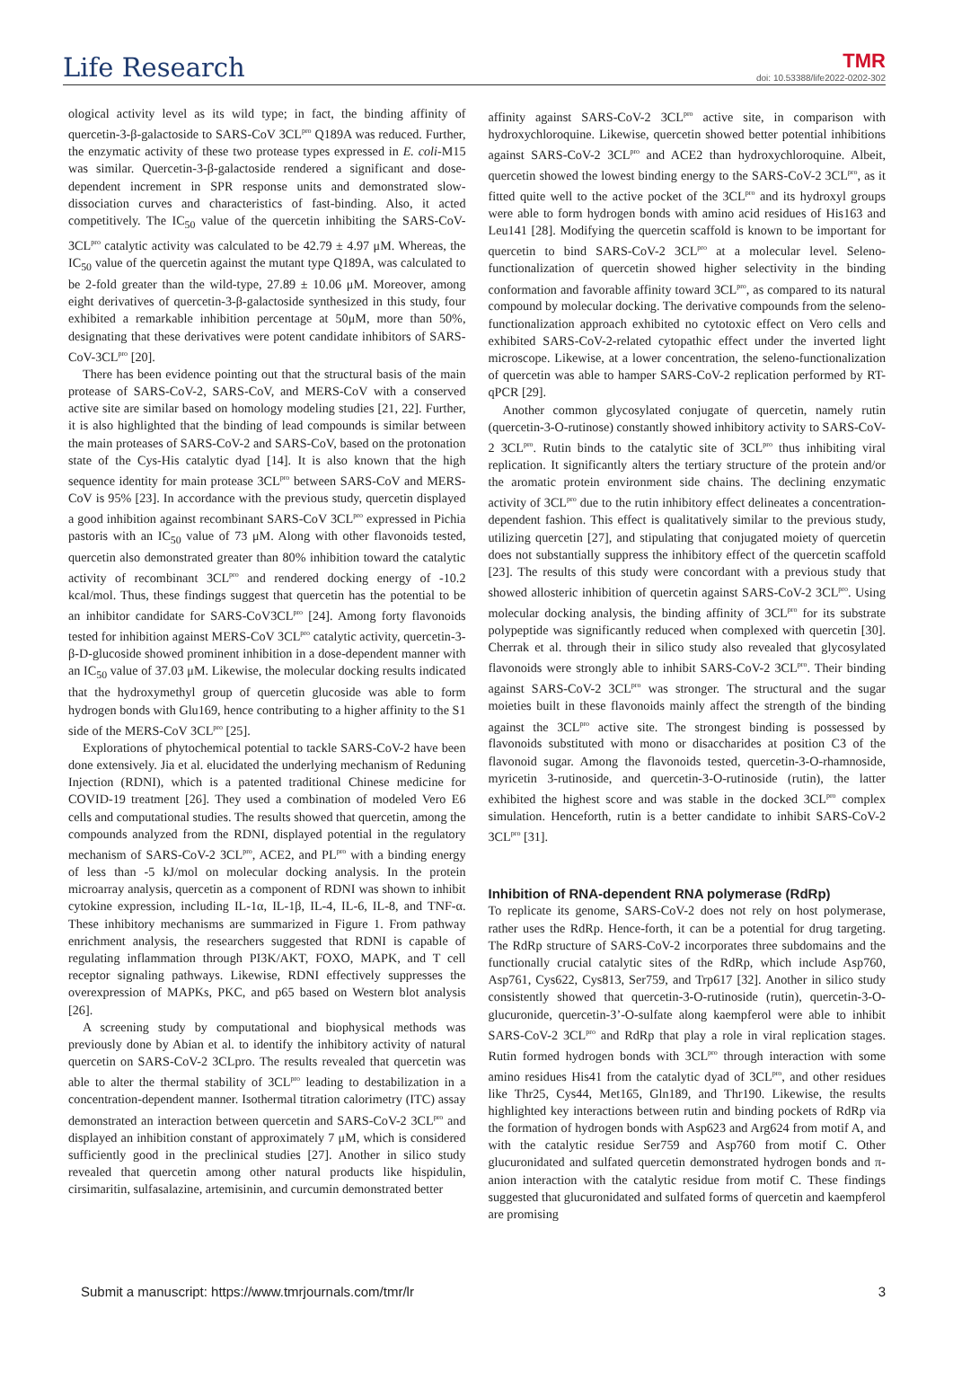Life Research
TMR
doi: 10.53388/life2022-0202-302
ological activity level as its wild type; in fact, the binding affinity of quercetin-3-β-galactoside to SARS-CoV 3CL<sup>pro</sup> Q189A was reduced. Further, the enzymatic activity of these two protease types expressed in E. coli-M15 was similar. Quercetin-3-β-galactoside rendered a significant and dose-dependent increment in SPR response units and demonstrated slow-dissociation curves and characteristics of fast-binding. Also, it acted competitively. The IC<sub>50</sub> value of the quercetin inhibiting the SARS-CoV-3CL<sup>pro</sup> catalytic activity was calculated to be 42.79 ± 4.97 μM. Whereas, the IC<sub>50</sub> value of the quercetin against the mutant type Q189A, was calculated to be 2-fold greater than the wild-type, 27.89 ± 10.06 μM. Moreover, among eight derivatives of quercetin-3-β-galactoside synthesized in this study, four exhibited a remarkable inhibition percentage at 50μM, more than 50%, designating that these derivatives were potent candidate inhibitors of SARS-CoV-3CL<sup>pro</sup> [20].
There has been evidence pointing out that the structural basis of the main protease of SARS-CoV-2, SARS-CoV, and MERS-CoV with a conserved active site are similar based on homology modeling studies [21, 22]. Further, it is also highlighted that the binding of lead compounds is similar between the main proteases of SARS-CoV-2 and SARS-CoV, based on the protonation state of the Cys-His catalytic dyad [14]. It is also known that the high sequence identity for main protease 3CL<sup>pro</sup> between SARS-CoV and MERS-CoV is 95% [23]. In accordance with the previous study, quercetin displayed a good inhibition against recombinant SARS-CoV 3CL<sup>pro</sup> expressed in Pichia pastoris with an IC<sub>50</sub> value of 73 μM. Along with other flavonoids tested, quercetin also demonstrated greater than 80% inhibition toward the catalytic activity of recombinant 3CL<sup>pro</sup> and rendered docking energy of -10.2 kcal/mol. Thus, these findings suggest that quercetin has the potential to be an inhibitor candidate for SARS-CoV3CL<sup>pro</sup> [24]. Among forty flavonoids tested for inhibition against MERS-CoV 3CL<sup>pro</sup> catalytic activity, quercetin-3-β-D-glucoside showed prominent inhibition in a dose-dependent manner with an IC<sub>50</sub> value of 37.03 μM. Likewise, the molecular docking results indicated that the hydroxymethyl group of quercetin glucoside was able to form hydrogen bonds with Glu169, hence contributing to a higher affinity to the S1 side of the MERS-CoV 3CL<sup>pro</sup> [25].
Explorations of phytochemical potential to tackle SARS-CoV-2 have been done extensively. Jia et al. elucidated the underlying mechanism of Reduning Injection (RDNI), which is a patented traditional Chinese medicine for COVID-19 treatment [26]. They used a combination of modeled Vero E6 cells and computational studies. The results showed that quercetin, among the compounds analyzed from the RDNI, displayed potential in the regulatory mechanism of SARS-CoV-2 3CL<sup>pro</sup>, ACE2, and PL<sup>pro</sup> with a binding energy of less than -5 kJ/mol on molecular docking analysis. In the protein microarray analysis, quercetin as a component of RDNI was shown to inhibit cytokine expression, including IL-1α, IL-1β, IL-4, IL-6, IL-8, and TNF-α. These inhibitory mechanisms are summarized in Figure 1. From pathway enrichment analysis, the researchers suggested that RDNI is capable of regulating inflammation through PI3K/AKT, FOXO, MAPK, and T cell receptor signaling pathways. Likewise, RDNI effectively suppresses the overexpression of MAPKs, PKC, and p65 based on Western blot analysis [26].
A screening study by computational and biophysical methods was previously done by Abian et al. to identify the inhibitory activity of natural quercetin on SARS-CoV-2 3CLpro. The results revealed that quercetin was able to alter the thermal stability of 3CL<sup>pro</sup> leading to destabilization in a concentration-dependent manner. Isothermal titration calorimetry (ITC) assay demonstrated an interaction between quercetin and SARS-CoV-2 3CL<sup>pro</sup> and displayed an inhibition constant of approximately 7 μM, which is considered sufficiently good in the preclinical studies [27]. Another in silico study revealed that quercetin among other natural products like hispidulin, cirsimaritin, sulfasalazine, artemisinin, and curcumin demonstrated better
affinity against SARS-CoV-2 3CL<sup>pro</sup> active site, in comparison with hydroxychloroquine. Likewise, quercetin showed better potential inhibitions against SARS-CoV-2 3CL<sup>pro</sup> and ACE2 than hydroxychloroquine. Albeit, quercetin showed the lowest binding energy to the SARS-CoV-2 3CL<sup>pro</sup>, as it fitted quite well to the active pocket of the 3CL<sup>pro</sup> and its hydroxyl groups were able to form hydrogen bonds with amino acid residues of His163 and Leu141 [28]. Modifying the quercetin scaffold is known to be important for quercetin to bind SARS-CoV-2 3CL<sup>pro</sup> at a molecular level. Seleno-functionalization of quercetin showed higher selectivity in the binding conformation and favorable affinity toward 3CL<sup>pro</sup>, as compared to its natural compound by molecular docking. The derivative compounds from the seleno-functionalization approach exhibited no cytotoxic effect on Vero cells and exhibited SARS-CoV-2-related cytopathic effect under the inverted light microscope. Likewise, at a lower concentration, the seleno-functionalization of quercetin was able to hamper SARS-CoV-2 replication performed by RT-qPCR [29].
Another common glycosylated conjugate of quercetin, namely rutin (quercetin-3-O-rutinose) constantly showed inhibitory activity to SARS-CoV-2 3CL<sup>pro</sup>. Rutin binds to the catalytic site of 3CL<sup>pro</sup> thus inhibiting viral replication. It significantly alters the tertiary structure of the protein and/or the aromatic protein environment side chains. The declining enzymatic activity of 3CL<sup>pro</sup> due to the rutin inhibitory effect delineates a concentration-dependent fashion. This effect is qualitatively similar to the previous study, utilizing quercetin [27], and stipulating that conjugated moiety of quercetin does not substantially suppress the inhibitory effect of the quercetin scaffold [23]. The results of this study were concordant with a previous study that showed allosteric inhibition of quercetin against SARS-CoV-2 3CL<sup>pro</sup>. Using molecular docking analysis, the binding affinity of 3CL<sup>pro</sup> for its substrate polypeptide was significantly reduced when complexed with quercetin [30]. Cherrak et al. through their in silico study also revealed that glycosylated flavonoids were strongly able to inhibit SARS-CoV-2 3CL<sup>pro</sup>. Their binding against SARS-CoV-2 3CL<sup>pro</sup> was stronger. The structural and the sugar moieties built in these flavonoids mainly affect the strength of the binding against the 3CL<sup>pro</sup> active site. The strongest binding is possessed by flavonoids substituted with mono or disaccharides at position C3 of the flavonoid sugar. Among the flavonoids tested, quercetin-3-O-rhamnoside, myricetin 3-rutinoside, and quercetin-3-O-rutinoside (rutin), the latter exhibited the highest score and was stable in the docked 3CL<sup>pro</sup> complex simulation. Henceforth, rutin is a better candidate to inhibit SARS-CoV-2 3CL<sup>pro</sup> [31].
Inhibition of RNA-dependent RNA polymerase (RdRp)
To replicate its genome, SARS-CoV-2 does not rely on host polymerase, rather uses the RdRp. Hence-forth, it can be a potential for drug targeting. The RdRp structure of SARS-CoV-2 incorporates three subdomains and the functionally crucial catalytic sites of the RdRp, which include Asp760, Asp761, Cys622, Cys813, Ser759, and Trp617 [32]. Another in silico study consistently showed that quercetin-3-O-rutinoside (rutin), quercetin-3-O-glucuronide, quercetin-3’-O-sulfate along kaempferol were able to inhibit SARS-CoV-2 3CL<sup>pro</sup> and RdRp that play a role in viral replication stages. Rutin formed hydrogen bonds with 3CL<sup>pro</sup> through interaction with some amino residues His41 from the catalytic dyad of 3CL<sup>pro</sup>, and other residues like Thr25, Cys44, Met165, Gln189, and Thr190. Likewise, the results highlighted key interactions between rutin and binding pockets of RdRp via the formation of hydrogen bonds with Asp623 and Arg624 from motif A, and with the catalytic residue Ser759 and Asp760 from motif C. Other glucuronidated and sulfated quercetin demonstrated hydrogen bonds and π-anion interaction with the catalytic residue from motif C. These findings suggested that glucuronidated and sulfated forms of quercetin and kaempferol are promising
Submit a manuscript: https://www.tmrjournals.com/tmr/lr 3